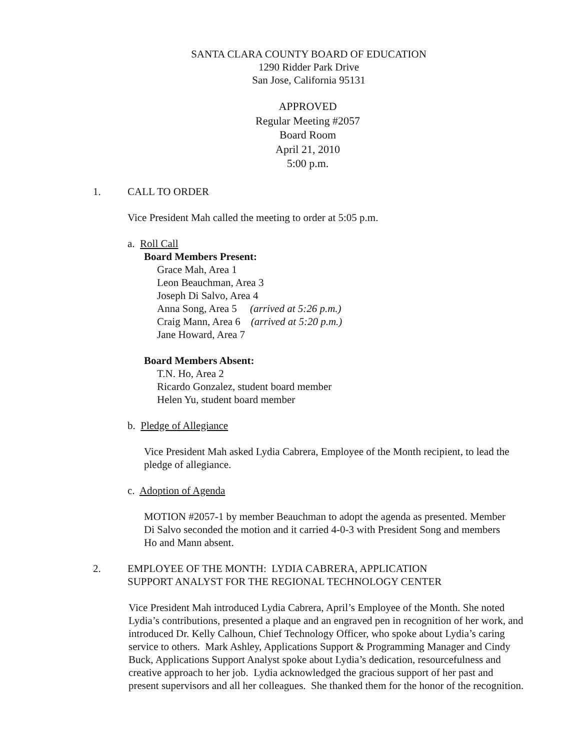SANTA CLARA COUNTY BOARD OF EDUCATION
1290 Ridder Park Drive
San Jose, California 95131
APPROVED
Regular Meeting #2057
Board Room
April 21, 2010
5:00 p.m.
1. CALL TO ORDER
Vice President Mah called the meeting to order at 5:05 p.m.
a. Roll Call
Board Members Present:
Grace Mah, Area 1
Leon Beauchman, Area 3
Joseph Di Salvo, Area 4
Anna Song, Area 5 (arrived at 5:26 p.m.)
Craig Mann, Area 6 (arrived at 5:20 p.m.)
Jane Howard, Area 7
Board Members Absent:
T.N. Ho, Area 2
Ricardo Gonzalez, student board member
Helen Yu, student board member
b. Pledge of Allegiance
Vice President Mah asked Lydia Cabrera, Employee of the Month recipient, to lead the pledge of allegiance.
c. Adoption of Agenda
MOTION #2057-1 by member Beauchman to adopt the agenda as presented. Member Di Salvo seconded the motion and it carried 4-0-3 with President Song and members Ho and Mann absent.
2. EMPLOYEE OF THE MONTH: LYDIA CABRERA, APPLICATION
SUPPORT ANALYST FOR THE REGIONAL TECHNOLOGY CENTER
Vice President Mah introduced Lydia Cabrera, April’s Employee of the Month. She noted Lydia’s contributions, presented a plaque and an engraved pen in recognition of her work, and introduced Dr. Kelly Calhoun, Chief Technology Officer, who spoke about Lydia’s caring service to others. Mark Ashley, Applications Support & Programming Manager and Cindy Buck, Applications Support Analyst spoke about Lydia’s dedication, resourcefulness and creative approach to her job. Lydia acknowledged the gracious support of her past and present supervisors and all her colleagues. She thanked them for the honor of the recognition.